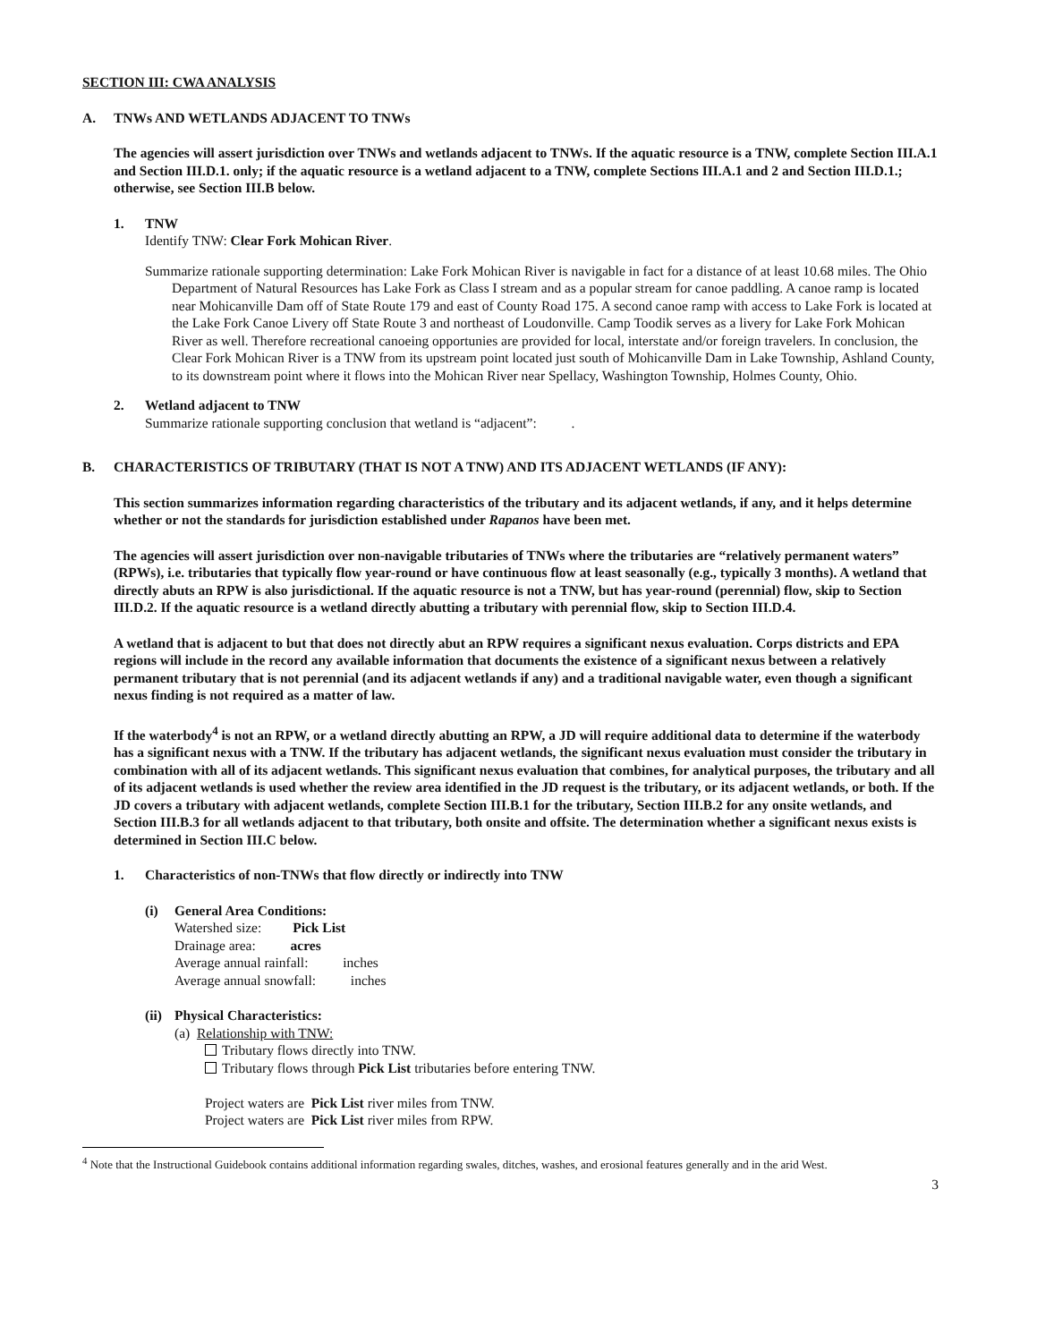SECTION III: CWA ANALYSIS
A. TNWs AND WETLANDS ADJACENT TO TNWs
The agencies will assert jurisdiction over TNWs and wetlands adjacent to TNWs. If the aquatic resource is a TNW, complete Section III.A.1 and Section III.D.1. only; if the aquatic resource is a wetland adjacent to a TNW, complete Sections III.A.1 and 2 and Section III.D.1.; otherwise, see Section III.B below.
1. TNW
Identify TNW: Clear Fork Mohican River.
Summarize rationale supporting determination: Lake Fork Mohican River is navigable in fact for a distance of at least 10.68 miles. The Ohio Department of Natural Resources has Lake Fork as Class I stream and as a popular stream for canoe paddling. A canoe ramp is located near Mohicanville Dam off of State Route 179 and east of County Road 175. A second canoe ramp with access to Lake Fork is located at the Lake Fork Canoe Livery off State Route 3 and northeast of Loudonville. Camp Toodik serves as a livery for Lake Fork Mohican River as well. Therefore recreational canoeing opportunies are provided for local, interstate and/or foreign travelers. In conclusion, the Clear Fork Mohican River is a TNW from its upstream point located just south of Mohicanville Dam in Lake Township, Ashland County, to its downstream point where it flows into the Mohican River near Spellacy, Washington Township, Holmes County, Ohio.
2. Wetland adjacent to TNW
Summarize rationale supporting conclusion that wetland is “adjacent”: .
B. CHARACTERISTICS OF TRIBUTARY (THAT IS NOT A TNW) AND ITS ADJACENT WETLANDS (IF ANY):
This section summarizes information regarding characteristics of the tributary and its adjacent wetlands, if any, and it helps determine whether or not the standards for jurisdiction established under Rapanos have been met.
The agencies will assert jurisdiction over non-navigable tributaries of TNWs where the tributaries are “relatively permanent waters” (RPWs), i.e. tributaries that typically flow year-round or have continuous flow at least seasonally (e.g., typically 3 months). A wetland that directly abuts an RPW is also jurisdictional. If the aquatic resource is not a TNW, but has year-round (perennial) flow, skip to Section III.D.2. If the aquatic resource is a wetland directly abutting a tributary with perennial flow, skip to Section III.D.4.
A wetland that is adjacent to but that does not directly abut an RPW requires a significant nexus evaluation. Corps districts and EPA regions will include in the record any available information that documents the existence of a significant nexus between a relatively permanent tributary that is not perennial (and its adjacent wetlands if any) and a traditional navigable water, even though a significant nexus finding is not required as a matter of law.
If the waterbody<sup>4</sup> is not an RPW, or a wetland directly abutting an RPW, a JD will require additional data to determine if the waterbody has a significant nexus with a TNW. If the tributary has adjacent wetlands, the significant nexus evaluation must consider the tributary in combination with all of its adjacent wetlands. This significant nexus evaluation that combines, for analytical purposes, the tributary and all of its adjacent wetlands is used whether the review area identified in the JD request is the tributary, or its adjacent wetlands, or both. If the JD covers a tributary with adjacent wetlands, complete Section III.B.1 for the tributary, Section III.B.2 for any onsite wetlands, and Section III.B.3 for all wetlands adjacent to that tributary, both onsite and offsite. The determination whether a significant nexus exists is determined in Section III.C below.
1. Characteristics of non-TNWs that flow directly or indirectly into TNW
(i) General Area Conditions:
Watershed size: Pick List
Drainage area: acres
Average annual rainfall: inches
Average annual snowfall: inches
(ii)
Physical Characteristics:
(a) Relationship with TNW:
Tributary flows directly into TNW.
Tributary flows through Pick List tributaries before entering TNW.
Project waters are Pick List river miles from TNW.
Project waters are Pick List river miles from RPW.
<sup>4</sup> Note that the Instructional Guidebook contains additional information regarding swales, ditches, washes, and erosional features generally and in the arid West.
3